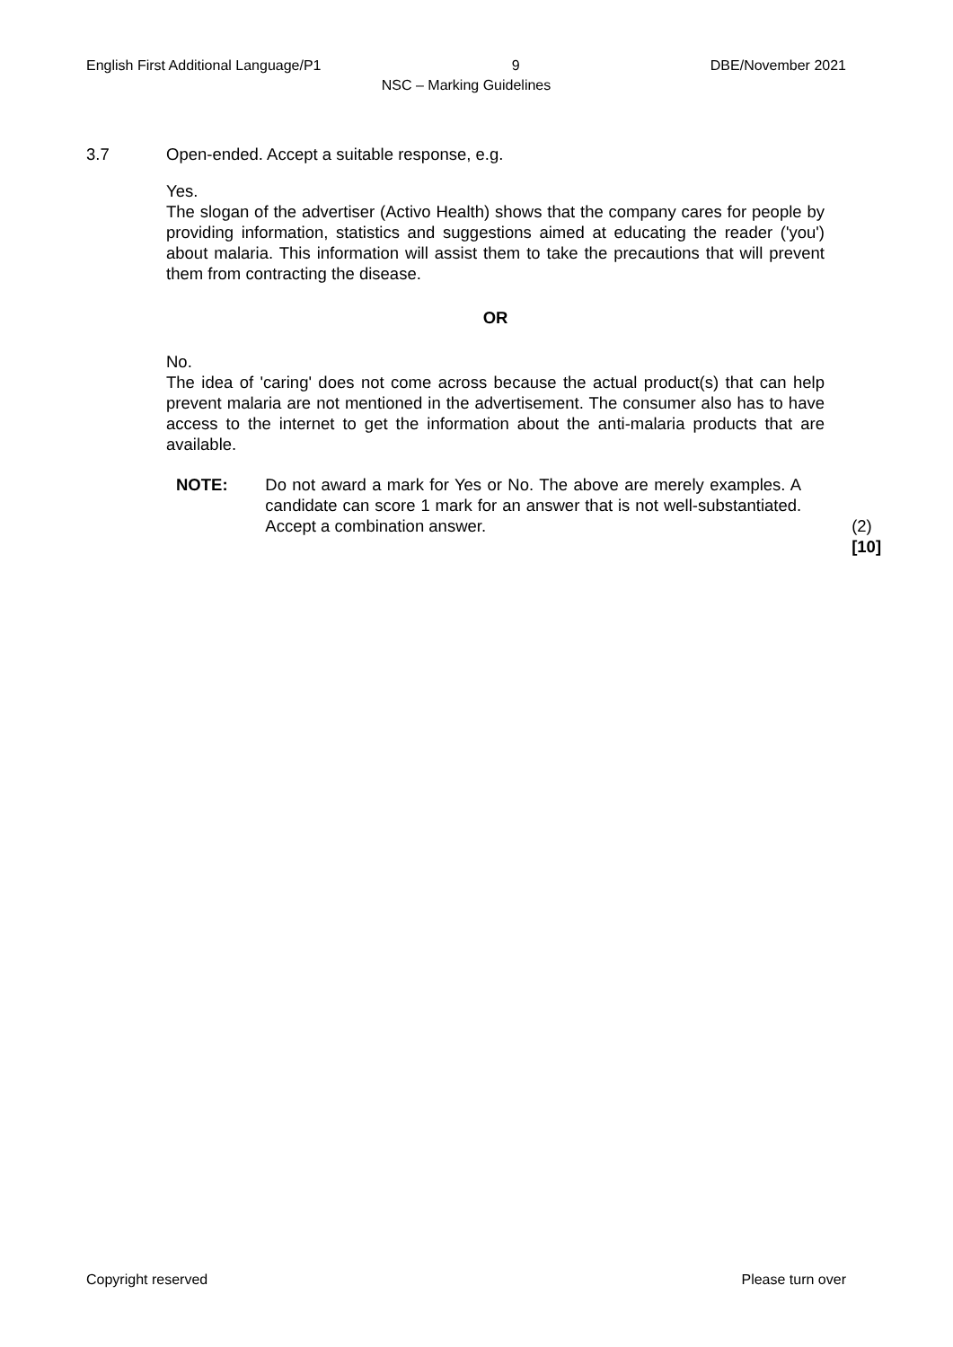English First Additional Language/P1 9 DBE/November 2021
NSC – Marking Guidelines
3.7 Open-ended. Accept a suitable response, e.g.
Yes.
The slogan of the advertiser (Activo Health) shows that the company cares for people by providing information, statistics and suggestions aimed at educating the reader ('you') about malaria. This information will assist them to take the precautions that will prevent them from contracting the disease.
OR
No.
The idea of 'caring' does not come across because the actual product(s) that can help prevent malaria are not mentioned in the advertisement. The consumer also has to have access to the internet to get the information about the anti-malaria products that are available.
NOTE: Do not award a mark for Yes or No. The above are merely examples. A candidate can score 1 mark for an answer that is not well-substantiated. Accept a combination answer.
(2)
[10]
Copyright reserved Please turn over